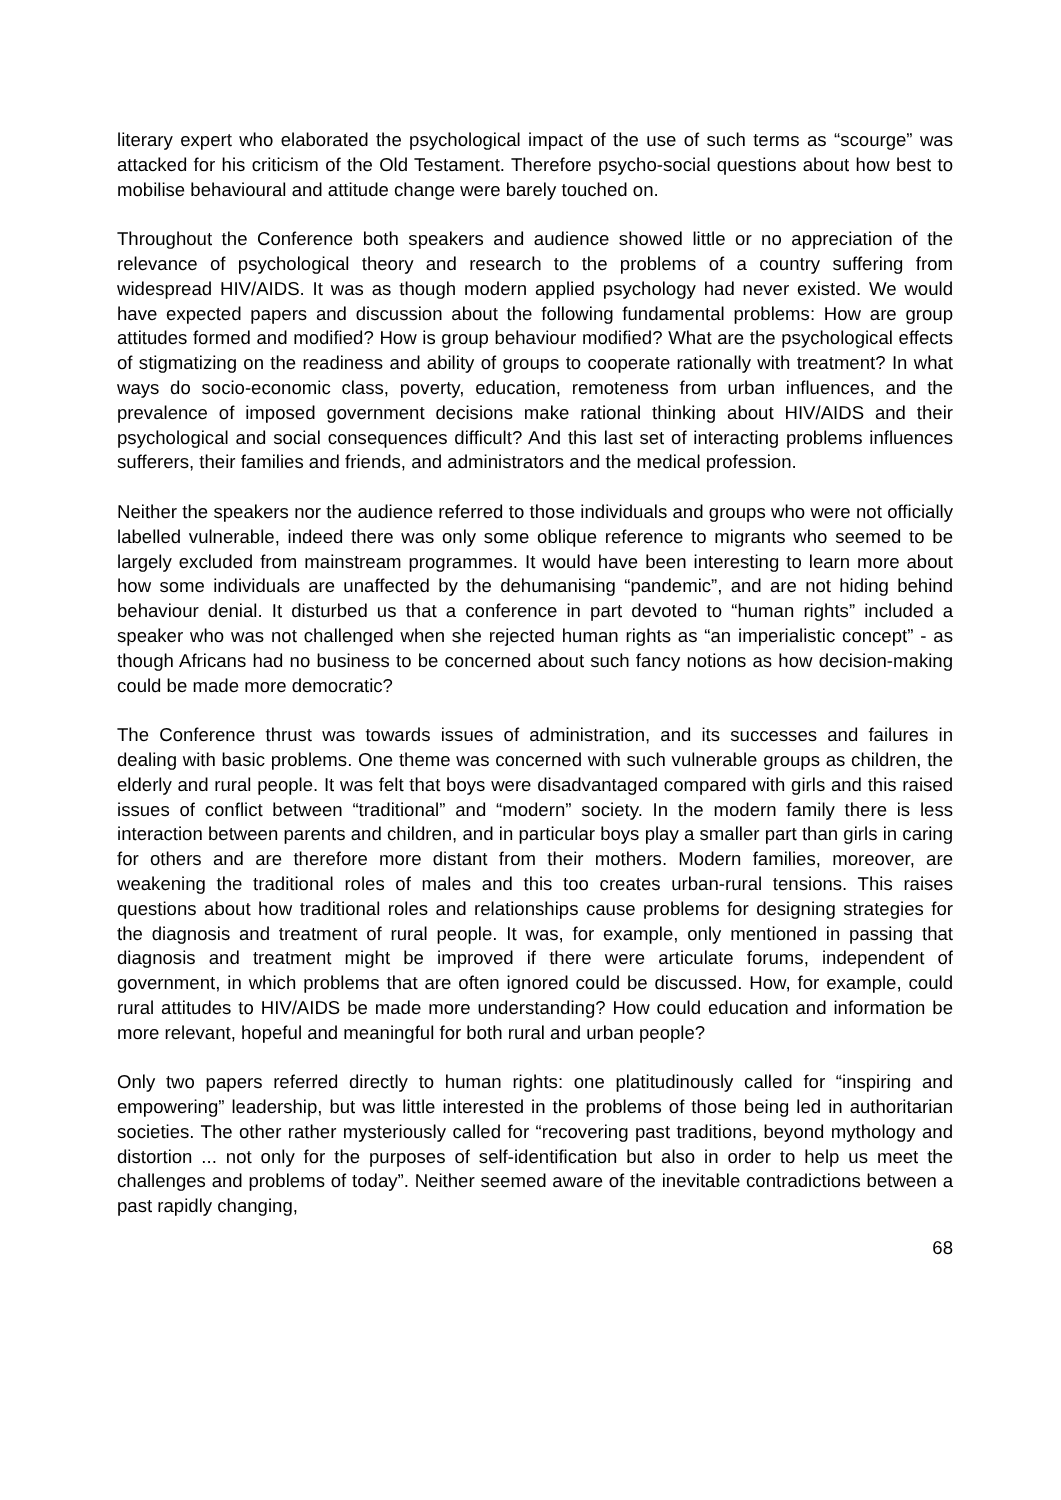literary expert who elaborated the psychological impact of the use of such terms as “scourge” was attacked for his criticism of the Old Testament. Therefore psycho-social questions about how best to mobilise behavioural and attitude change were barely touched on.
Throughout the Conference both speakers and audience showed little or no appreciation of the relevance of psychological theory and research to the problems of a country suffering from widespread HIV/AIDS. It was as though modern applied psychology had never existed. We would have expected papers and discussion about the following fundamental problems: How are group attitudes formed and modified? How is group behaviour modified? What are the psychological effects of stigmatizing on the readiness and ability of groups to cooperate rationally with treatment? In what ways do socio-economic class, poverty, education, remoteness from urban influences, and the prevalence of imposed government decisions make rational thinking about HIV/AIDS and their psychological and social consequences difficult? And this last set of interacting problems influences sufferers, their families and friends, and administrators and the medical profession.
Neither the speakers nor the audience referred to those individuals and groups who were not officially labelled vulnerable, indeed there was only some oblique reference to migrants who seemed to be largely excluded from mainstream programmes. It would have been interesting to learn more about how some individuals are unaffected by the dehumanising “pandemic”, and are not hiding behind behaviour denial. It disturbed us that a conference in part devoted to “human rights” included a speaker who was not challenged when she rejected human rights as “an imperialistic concept” - as though Africans had no business to be concerned about such fancy notions as how decision-making could be made more democratic?
The Conference thrust was towards issues of administration, and its successes and failures in dealing with basic problems. One theme was concerned with such vulnerable groups as children, the elderly and rural people. It was felt that boys were disadvantaged compared with girls and this raised issues of conflict between “traditional” and “modern” society. In the modern family there is less interaction between parents and children, and in particular boys play a smaller part than girls in caring for others and are therefore more distant from their mothers. Modern families, moreover, are weakening the traditional roles of males and this too creates urban-rural tensions. This raises questions about how traditional roles and relationships cause problems for designing strategies for the diagnosis and treatment of rural people. It was, for example, only mentioned in passing that diagnosis and treatment might be improved if there were articulate forums, independent of government, in which problems that are often ignored could be discussed. How, for example, could rural attitudes to HIV/AIDS be made more understanding? How could education and information be more relevant, hopeful and meaningful for both rural and urban people?
Only two papers referred directly to human rights: one platitudinously called for “inspiring and empowering” leadership, but was little interested in the problems of those being led in authoritarian societies. The other rather mysteriously called for “recovering past traditions, beyond mythology and distortion ... not only for the purposes of self-identification but also in order to help us meet the challenges and problems of today”. Neither seemed aware of the inevitable contradictions between a past rapidly changing,
68